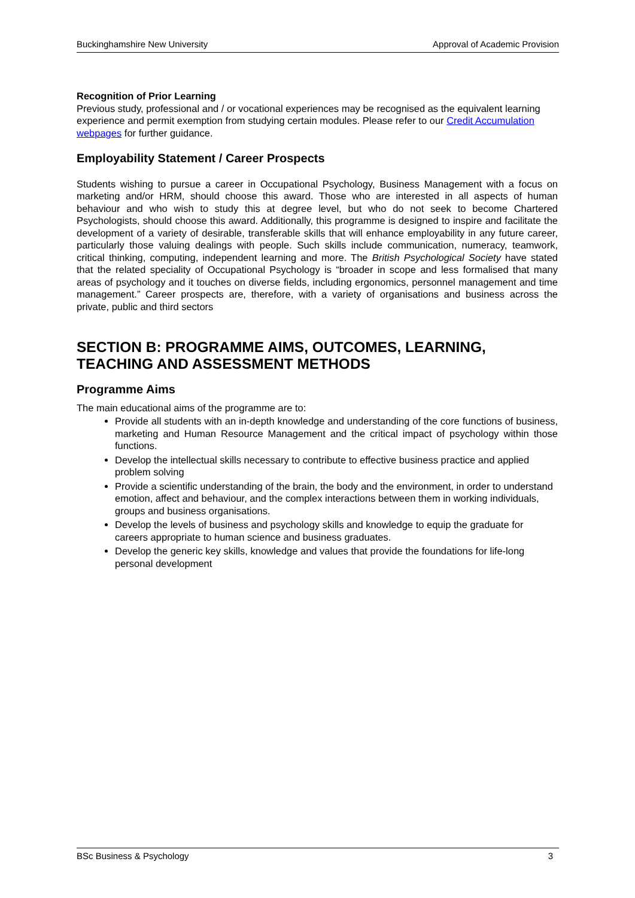Buckinghamshire New University Approval of Academic Provision
Recognition of Prior Learning
Previous study, professional and / or vocational experiences may be recognised as the equivalent learning experience and permit exemption from studying certain modules. Please refer to our Credit Accumulation webpages for further guidance.
Employability Statement / Career Prospects
Students wishing to pursue a career in Occupational Psychology, Business Management with a focus on marketing and/or HRM, should choose this award. Those who are interested in all aspects of human behaviour and who wish to study this at degree level, but who do not seek to become Chartered Psychologists, should choose this award. Additionally, this programme is designed to inspire and facilitate the development of a variety of desirable, transferable skills that will enhance employability in any future career, particularly those valuing dealings with people. Such skills include communication, numeracy, teamwork, critical thinking, computing, independent learning and more. The British Psychological Society have stated that the related speciality of Occupational Psychology is “broader in scope and less formalised that many areas of psychology and it touches on diverse fields, including ergonomics, personnel management and time management.” Career prospects are, therefore, with a variety of organisations and business across the private, public and third sectors
SECTION B: PROGRAMME AIMS, OUTCOMES, LEARNING, TEACHING AND ASSESSMENT METHODS
Programme Aims
The main educational aims of the programme are to:
Provide all students with an in-depth knowledge and understanding of the core functions of business, marketing and Human Resource Management and the critical impact of psychology within those functions.
Develop the intellectual skills necessary to contribute to effective business practice and applied problem solving
Provide a scientific understanding of the brain, the body and the environment, in order to understand emotion, affect and behaviour, and the complex interactions between them in working individuals, groups and business organisations.
Develop the levels of business and psychology skills and knowledge to equip the graduate for careers appropriate to human science and business graduates.
Develop the generic key skills, knowledge and values that provide the foundations for life-long personal development
BSc Business & Psychology 3